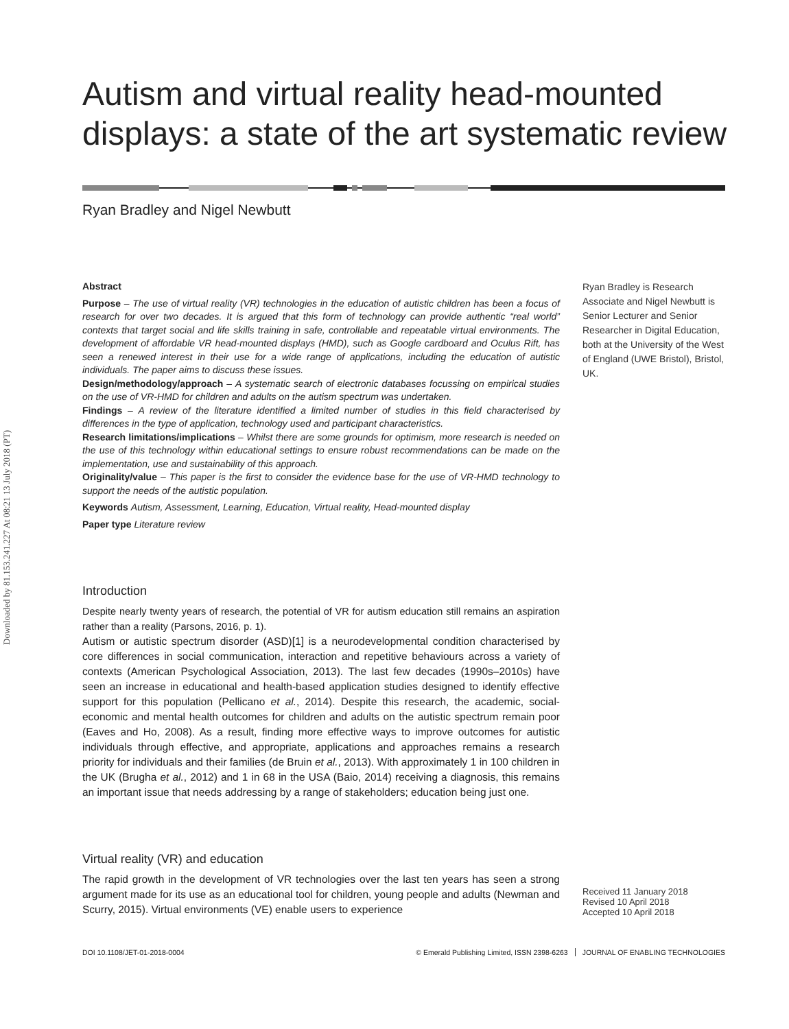Downloaded by 81.153.241.227 At 08:21 13 July 2018 (PT)
Autism and virtual reality head-mounted displays: a state of the art systematic review
Ryan Bradley and Nigel Newbutt
Abstract
Purpose – The use of virtual reality (VR) technologies in the education of autistic children has been a focus of research for over two decades. It is argued that this form of technology can provide authentic “real world” contexts that target social and life skills training in safe, controllable and repeatable virtual environments. The development of affordable VR head-mounted displays (HMD), such as Google cardboard and Oculus Rift, has seen a renewed interest in their use for a wide range of applications, including the education of autistic individuals. The paper aims to discuss these issues.
Design/methodology/approach – A systematic search of electronic databases focussing on empirical studies on the use of VR-HMD for children and adults on the autism spectrum was undertaken.
Findings – A review of the literature identified a limited number of studies in this field characterised by differences in the type of application, technology used and participant characteristics.
Research limitations/implications – Whilst there are some grounds for optimism, more research is needed on the use of this technology within educational settings to ensure robust recommendations can be made on the implementation, use and sustainability of this approach.
Originality/value – This paper is the first to consider the evidence base for the use of VR-HMD technology to support the needs of the autistic population.
Keywords Autism, Assessment, Learning, Education, Virtual reality, Head-mounted display
Paper type Literature review
Ryan Bradley is Research Associate and Nigel Newbutt is Senior Lecturer and Senior Researcher in Digital Education, both at the University of the West of England (UWE Bristol), Bristol, UK.
Introduction
Despite nearly twenty years of research, the potential of VR for autism education still remains an aspiration rather than a reality (Parsons, 2016, p. 1).
Autism or autistic spectrum disorder (ASD)[1] is a neurodevelopmental condition characterised by core differences in social communication, interaction and repetitive behaviours across a variety of contexts (American Psychological Association, 2013). The last few decades (1990s–2010s) have seen an increase in educational and health-based application studies designed to identify effective support for this population (Pellicano et al., 2014). Despite this research, the academic, social-economic and mental health outcomes for children and adults on the autistic spectrum remain poor (Eaves and Ho, 2008). As a result, finding more effective ways to improve outcomes for autistic individuals through effective, and appropriate, applications and approaches remains a research priority for individuals and their families (de Bruin et al., 2013). With approximately 1 in 100 children in the UK (Brugha et al., 2012) and 1 in 68 in the USA (Baio, 2014) receiving a diagnosis, this remains an important issue that needs addressing by a range of stakeholders; education being just one.
Virtual reality (VR) and education
The rapid growth in the development of VR technologies over the last ten years has seen a strong argument made for its use as an educational tool for children, young people and adults (Newman and Scurry, 2015). Virtual environments (VE) enable users to experience
Received 11 January 2018
Revised 10 April 2018
Accepted 10 April 2018
DOI 10.1108/JET-01-2018-0004 © Emerald Publishing Limited, ISSN 2398-6263 JOURNAL OF ENABLING TECHNOLOGIES